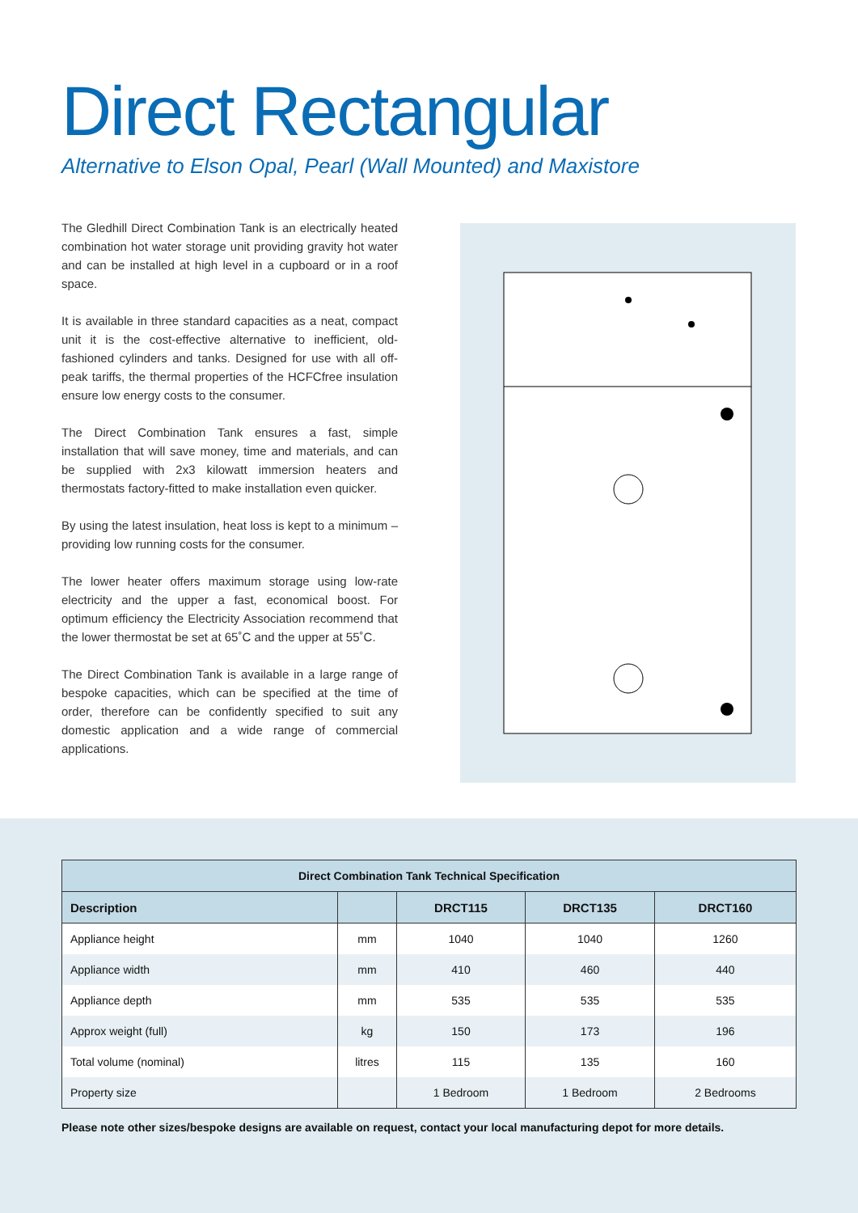Direct Rectangular
Alternative to Elson Opal, Pearl (Wall Mounted) and Maxistore
The Gledhill Direct Combination Tank is an electrically heated combination hot water storage unit providing gravity hot water and can be installed at high level in a cupboard or in a roof space.
It is available in three standard capacities as a neat, compact unit it is the cost-effective alternative to inefficient, old-fashioned cylinders and tanks. Designed for use with all off-peak tariffs, the thermal properties of the HCFCfree insulation ensure low energy costs to the consumer.
The Direct Combination Tank ensures a fast, simple installation that will save money, time and materials, and can be supplied with 2x3 kilowatt immersion heaters and thermostats factory-fitted to make installation even quicker.
By using the latest insulation, heat loss is kept to a minimum – providing low running costs for the consumer.
The lower heater offers maximum storage using low-rate electricity and the upper a fast, economical boost. For optimum efficiency the Electricity Association recommend that the lower thermostat be set at 65˚C and the upper at 55˚C.
The Direct Combination Tank is available in a large range of bespoke capacities, which can be specified at the time of order, therefore can be confidently specified to suit any domestic application and a wide range of commercial applications.
| Direct Combination Tank Technical Specification | | | | |
| --- | --- | --- | --- | --- |
| Description | | DRCT115 | DRCT135 | DRCT160 |
| Appliance height | mm | 1040 | 1040 | 1260 |
| Appliance width | mm | 410 | 460 | 440 |
| Appliance depth | mm | 535 | 535 | 535 |
| Approx weight (full) | kg | 150 | 173 | 196 |
| Total volume (nominal) | litres | 115 | 135 | 160 |
| Property size | | 1 Bedroom | 1 Bedroom | 2 Bedrooms |
Please note other sizes/bespoke designs are available on request, contact your local manufacturing depot for more details.